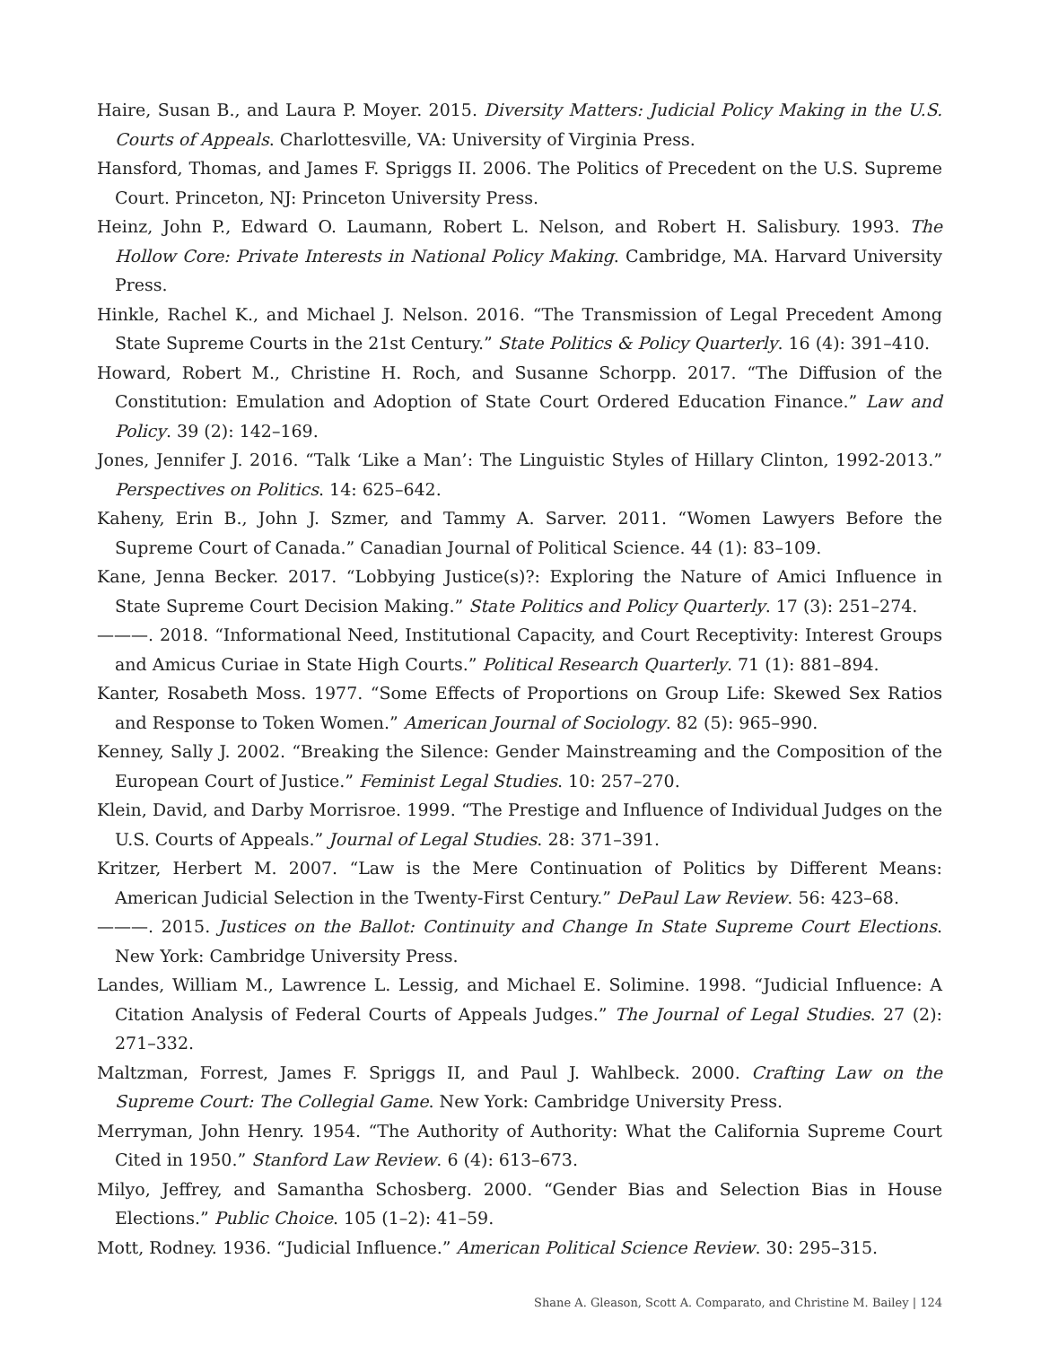Haire, Susan B., and Laura P. Moyer. 2015. Diversity Matters: Judicial Policy Making in the U.S. Courts of Appeals. Charlottesville, VA: University of Virginia Press.
Hansford, Thomas, and James F. Spriggs II. 2006. The Politics of Precedent on the U.S. Supreme Court. Princeton, NJ: Princeton University Press.
Heinz, John P., Edward O. Laumann, Robert L. Nelson, and Robert H. Salisbury. 1993. The Hollow Core: Private Interests in National Policy Making. Cambridge, MA. Harvard University Press.
Hinkle, Rachel K., and Michael J. Nelson. 2016. “The Transmission of Legal Precedent Among State Supreme Courts in the 21st Century.” State Politics & Policy Quarterly. 16 (4): 391–410.
Howard, Robert M., Christine H. Roch, and Susanne Schorpp. 2017. “The Diffusion of the Constitution: Emulation and Adoption of State Court Ordered Education Finance.” Law and Policy. 39 (2): 142–169.
Jones, Jennifer J. 2016. “Talk ‘Like a Man’: The Linguistic Styles of Hillary Clinton, 1992-2013.” Perspectives on Politics. 14: 625–642.
Kaheny, Erin B., John J. Szmer, and Tammy A. Sarver. 2011. “Women Lawyers Before the Supreme Court of Canada.” Canadian Journal of Political Science. 44 (1): 83–109.
Kane, Jenna Becker. 2017. “Lobbying Justice(s)?: Exploring the Nature of Amici Influence in State Supreme Court Decision Making.” State Politics and Policy Quarterly. 17 (3): 251–274.
———. 2018. “Informational Need, Institutional Capacity, and Court Receptivity: Interest Groups and Amicus Curiae in State High Courts.” Political Research Quarterly. 71 (1): 881–894.
Kanter, Rosabeth Moss. 1977. “Some Effects of Proportions on Group Life: Skewed Sex Ratios and Response to Token Women.” American Journal of Sociology. 82 (5): 965–990.
Kenney, Sally J. 2002. “Breaking the Silence: Gender Mainstreaming and the Composition of the European Court of Justice.” Feminist Legal Studies. 10: 257–270.
Klein, David, and Darby Morrisroe. 1999. “The Prestige and Influence of Individual Judges on the U.S. Courts of Appeals.” Journal of Legal Studies. 28: 371–391.
Kritzer, Herbert M. 2007. “Law is the Mere Continuation of Politics by Different Means: American Judicial Selection in the Twenty-First Century.” DePaul Law Review. 56: 423–68.
———. 2015. Justices on the Ballot: Continuity and Change In State Supreme Court Elections. New York: Cambridge University Press.
Landes, William M., Lawrence L. Lessig, and Michael E. Solimine. 1998. “Judicial Influence: A Citation Analysis of Federal Courts of Appeals Judges.” The Journal of Legal Studies. 27 (2): 271–332.
Maltzman, Forrest, James F. Spriggs II, and Paul J. Wahlbeck. 2000. Crafting Law on the Supreme Court: The Collegial Game. New York: Cambridge University Press.
Merryman, John Henry. 1954. “The Authority of Authority: What the California Supreme Court Cited in 1950.” Stanford Law Review. 6 (4): 613–673.
Milyo, Jeffrey, and Samantha Schosberg. 2000. “Gender Bias and Selection Bias in House Elections.” Public Choice. 105 (1–2): 41–59.
Mott, Rodney. 1936. “Judicial Influence.” American Political Science Review. 30: 295–315.
Shane A. Gleason, Scott A. Comparato, and Christine M. Bailey | 124